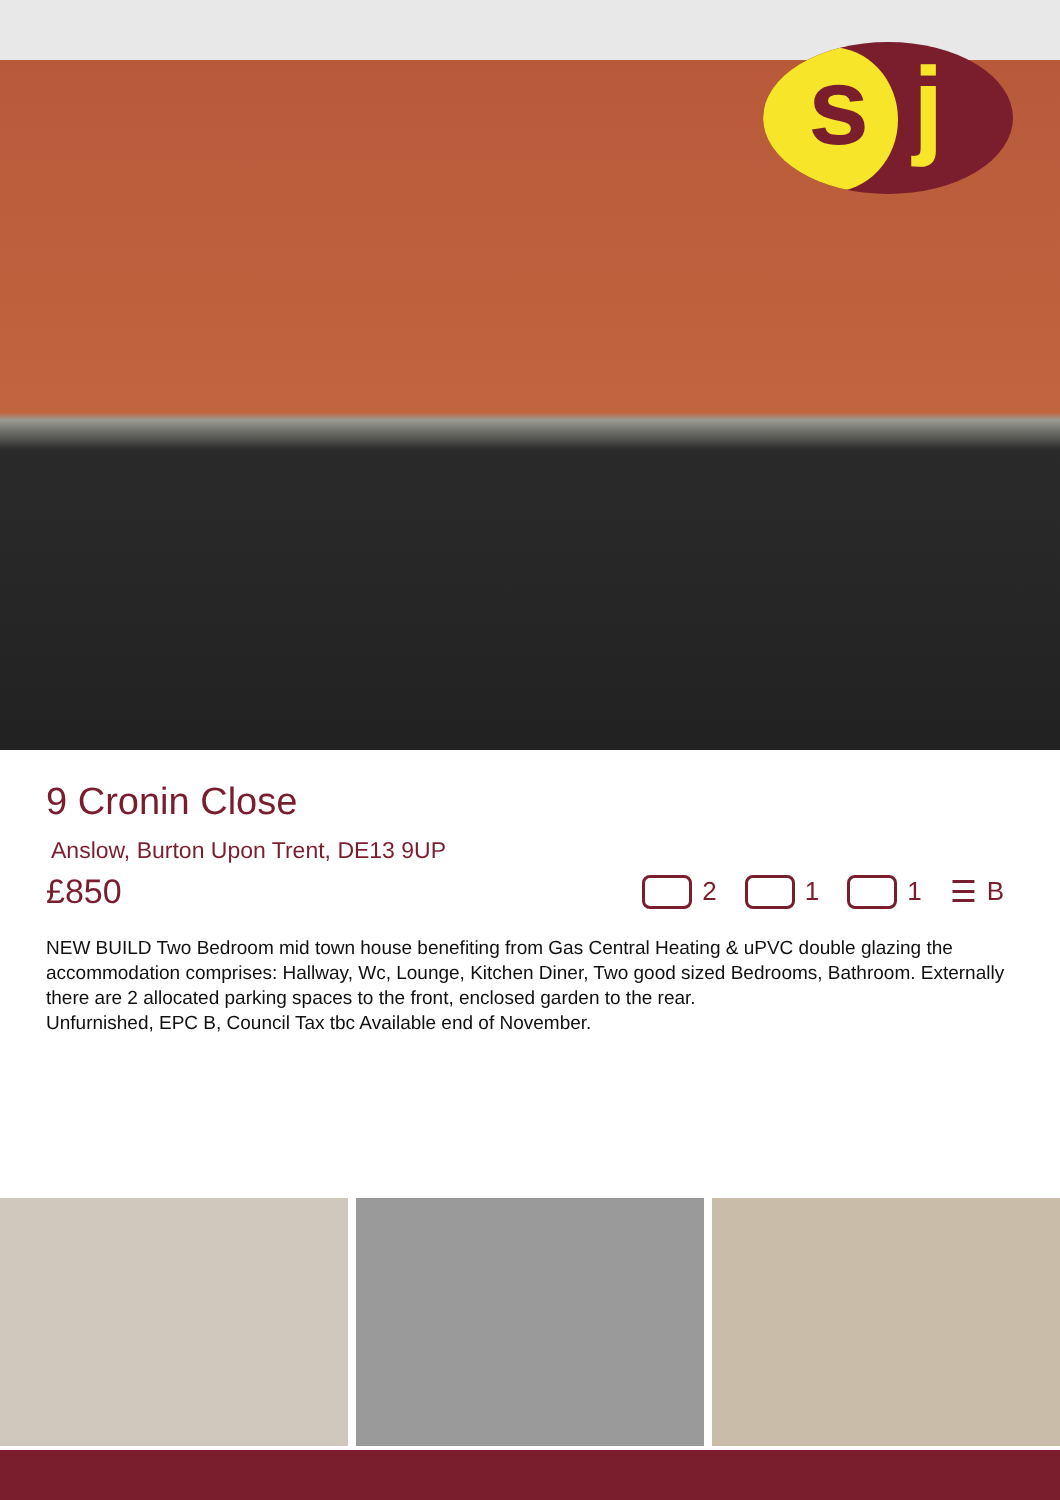s j
9 Cronin Close
Anslow, Burton Upon Trent, DE13 9UP
£850
2 1 1
☰ B
NEW BUILD Two Bedroom mid town house benefiting from Gas Central Heating & uPVC double glazing the accommodation comprises: Hallway, Wc, Lounge, Kitchen Diner, Two good sized Bedrooms, Bathroom. Externally there are 2 allocated parking spaces to the front, enclosed garden to the rear.
Unfurnished, EPC B, Council Tax tbc Available end of November.